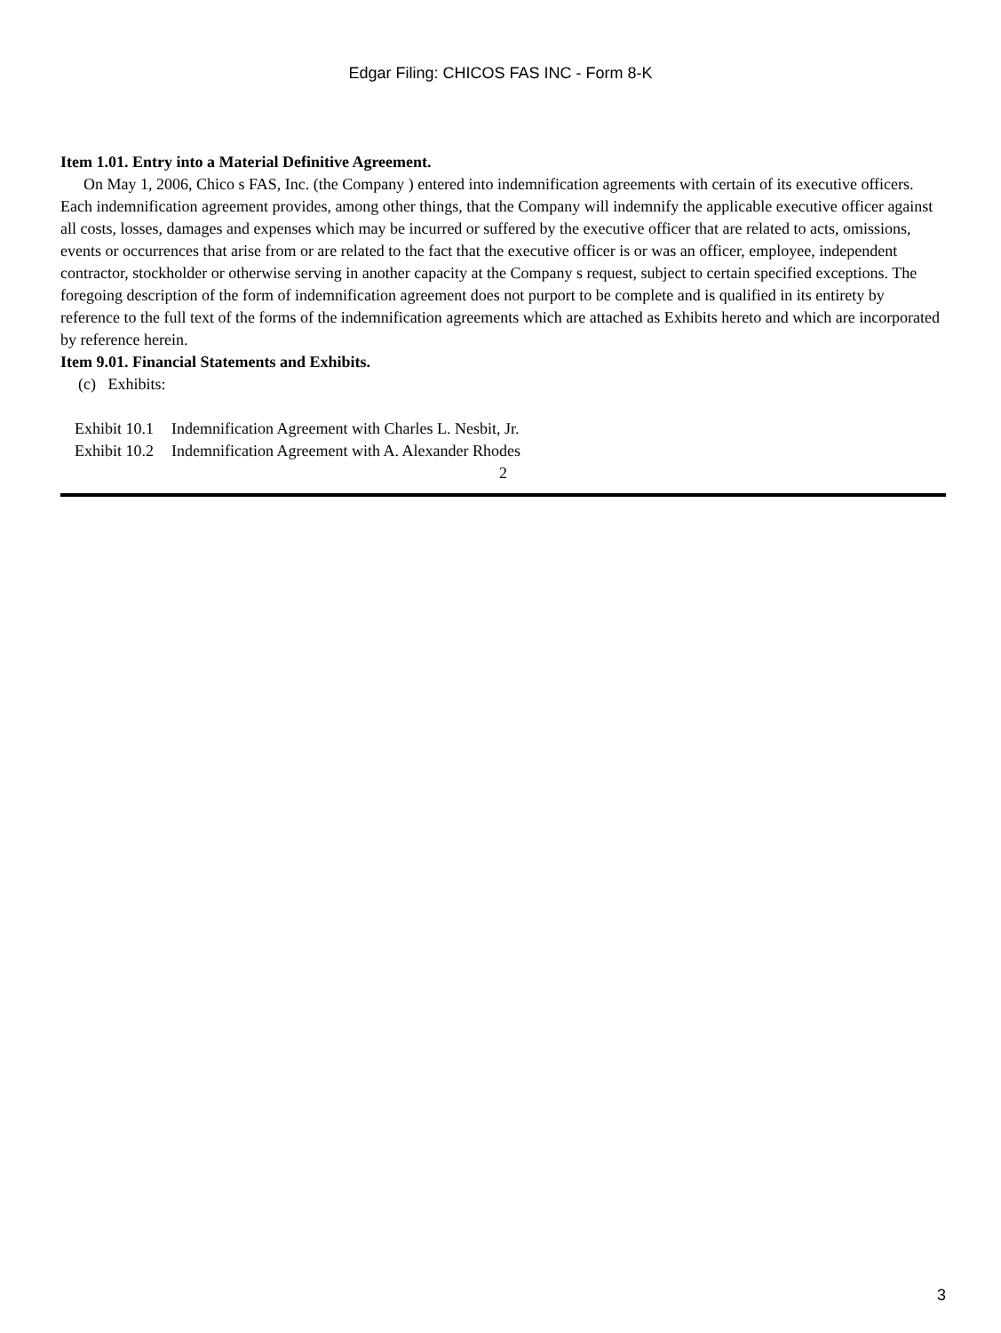Edgar Filing: CHICOS FAS INC - Form 8-K
Item 1.01. Entry into a Material Definitive Agreement.
On May 1, 2006, Chico s FAS, Inc. (the Company ) entered into indemnification agreements with certain of its executive officers. Each indemnification agreement provides, among other things, that the Company will indemnify the applicable executive officer against all costs, losses, damages and expenses which may be incurred or suffered by the executive officer that are related to acts, omissions, events or occurrences that arise from or are related to the fact that the executive officer is or was an officer, employee, independent contractor, stockholder or otherwise serving in another capacity at the Company s request, subject to certain specified exceptions. The foregoing description of the form of indemnification agreement does not purport to be complete and is qualified in its entirety by reference to the full text of the forms of the indemnification agreements which are attached as Exhibits hereto and which are incorporated by reference herein.
Item 9.01. Financial Statements and Exhibits.
(c) Exhibits:
| Exhibit 10.1 | Indemnification Agreement with Charles L. Nesbit, Jr. |
| Exhibit 10.2 | Indemnification Agreement with A. Alexander Rhodes |
2
3